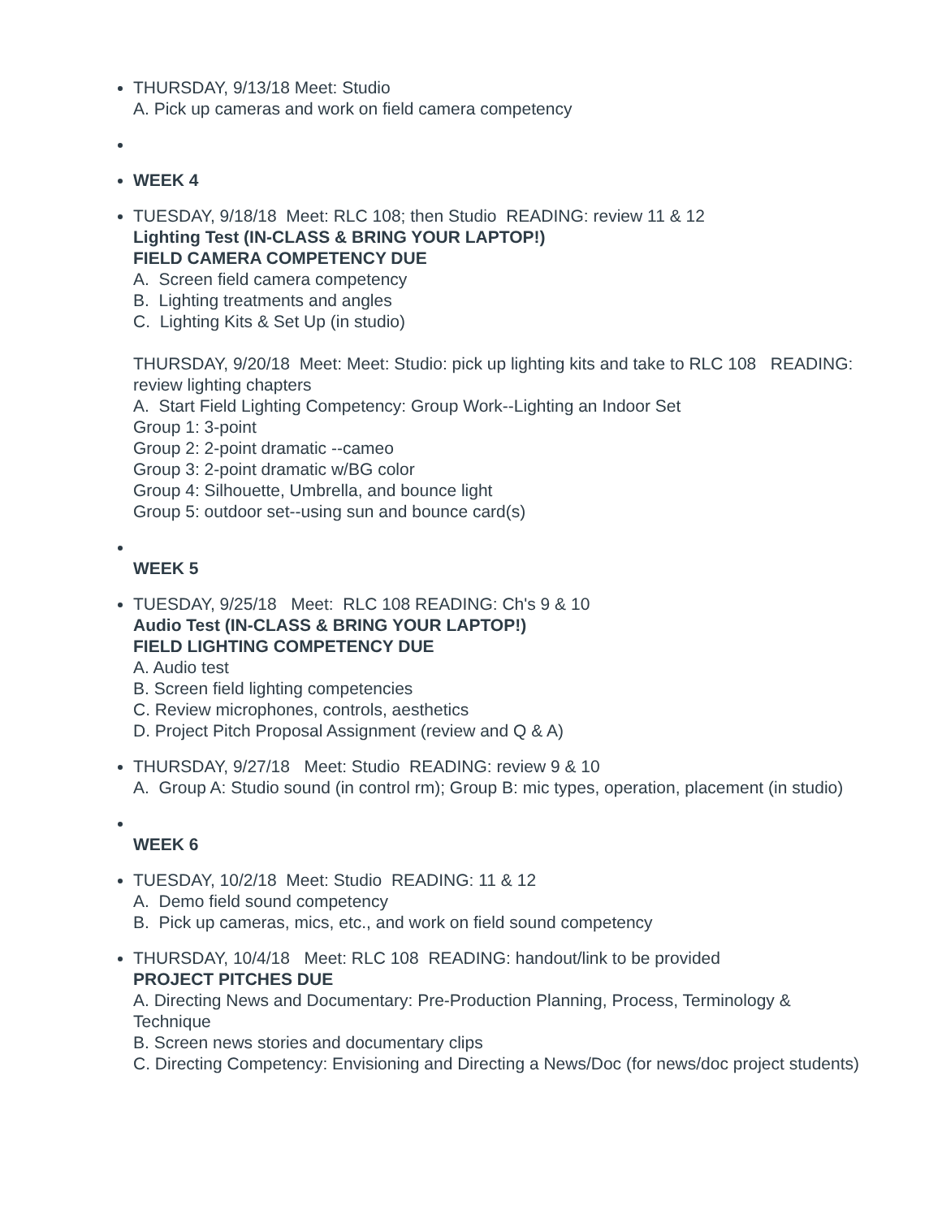THURSDAY, 9/13/18 Meet: Studio
A. Pick up cameras and work on field camera competency
WEEK 4
TUESDAY, 9/18/18 Meet: RLC 108; then Studio READING: review 11 & 12
Lighting Test (IN-CLASS & BRING YOUR LAPTOP!)
FIELD CAMERA COMPETENCY DUE
A. Screen field camera competency
B. Lighting treatments and angles
C. Lighting Kits & Set Up (in studio)
THURSDAY, 9/20/18 Meet: Meet: Studio: pick up lighting kits and take to RLC 108 READING: review lighting chapters
A. Start Field Lighting Competency: Group Work--Lighting an Indoor Set
Group 1: 3-point
Group 2: 2-point dramatic --cameo
Group 3: 2-point dramatic w/BG color
Group 4: Silhouette, Umbrella, and bounce light
Group 5: outdoor set--using sun and bounce card(s)
WEEK 5
TUESDAY, 9/25/18 Meet: RLC 108 READING: Ch's 9 & 10
Audio Test (IN-CLASS & BRING YOUR LAPTOP!)
FIELD LIGHTING COMPETENCY DUE
A. Audio test
B. Screen field lighting competencies
C. Review microphones, controls, aesthetics
D. Project Pitch Proposal Assignment (review and Q & A)
THURSDAY, 9/27/18 Meet: Studio READING: review 9 & 10
A. Group A: Studio sound (in control rm); Group B: mic types, operation, placement (in studio)
WEEK 6
TUESDAY, 10/2/18 Meet: Studio READING: 11 & 12
A. Demo field sound competency
B. Pick up cameras, mics, etc., and work on field sound competency
THURSDAY, 10/4/18 Meet: RLC 108 READING: handout/link to be provided
PROJECT PITCHES DUE
A. Directing News and Documentary: Pre-Production Planning, Process, Terminology & Technique
B. Screen news stories and documentary clips
C. Directing Competency: Envisioning and Directing a News/Doc (for news/doc project students)